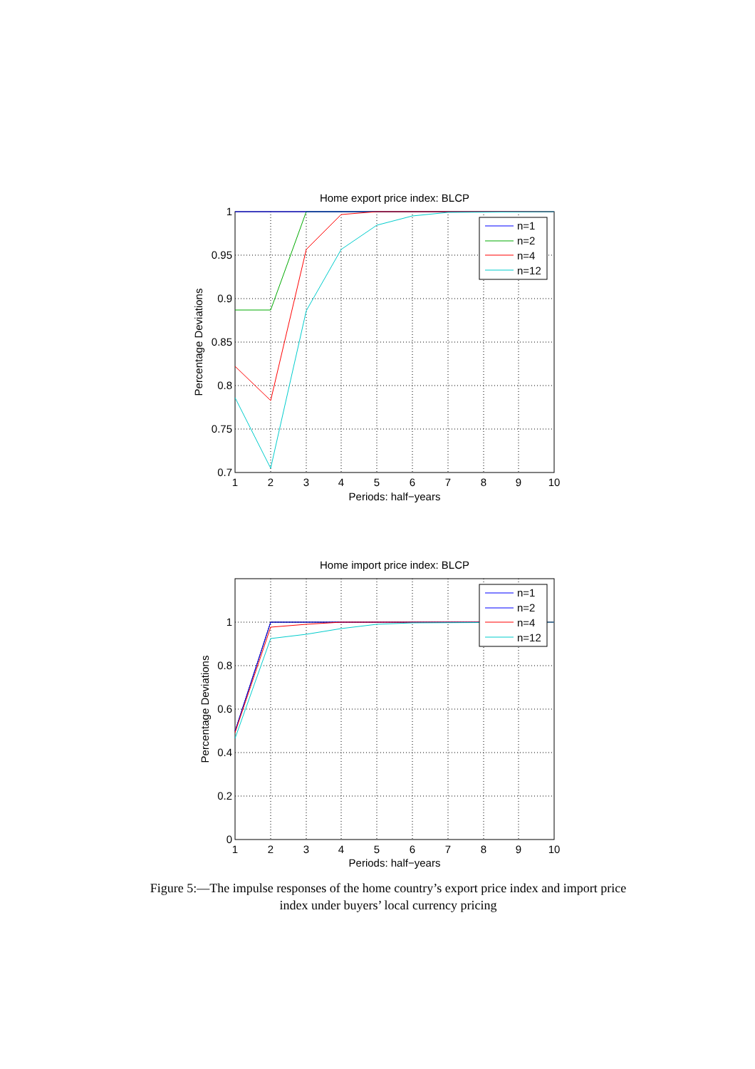Home export price index: BLCP
1
0.95
0.9
0.85
0.8
0.75
0.7
1
2
3
4
5
6
7
8
9
10
Periods: half−years
Percentage Deviations
n=1
n=2
n=4
n=12
Home import price index: BLCP
1
0.8
0.6
0.4
0.2
0
1
2
3
4
5
6
7
8
9
10
Periods: half−years
Percentage Deviations
n=1
n=2
n=4
n=12
Figure 5:—The impulse responses of the home country’s export price index and import price index under buyers’ local currency pricing